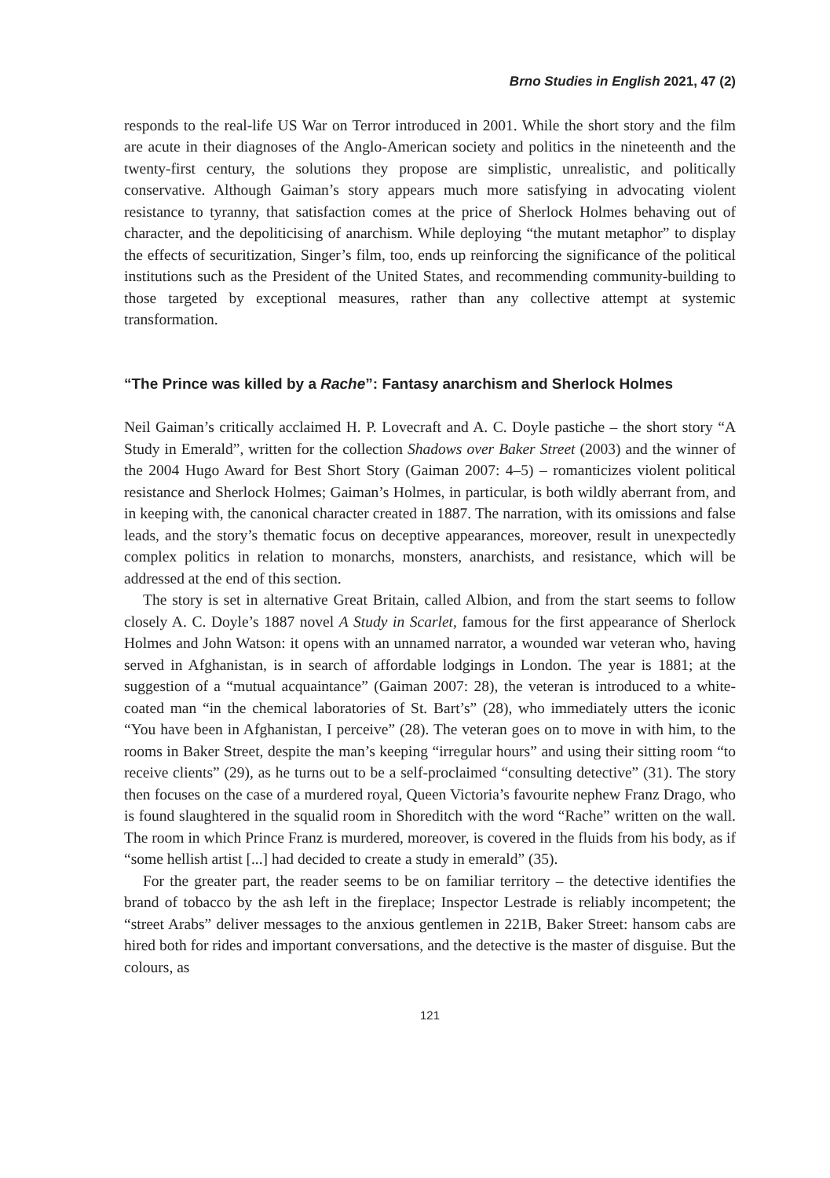Brno Studies in English 2021, 47 (2)
responds to the real-life US War on Terror introduced in 2001. While the short story and the film are acute in their diagnoses of the Anglo-American society and politics in the nineteenth and the twenty-first century, the solutions they propose are simplistic, unrealistic, and politically conservative. Although Gaiman’s story appears much more satisfying in advocating violent resistance to tyranny, that satisfaction comes at the price of Sherlock Holmes behaving out of character, and the depoliticising of anarchism. While deploying “the mutant metaphor” to display the effects of securitization, Singer’s film, too, ends up reinforcing the significance of the political institutions such as the President of the United States, and recommending community-building to those targeted by exceptional measures, rather than any collective attempt at systemic transformation.
“The Prince was killed by a Rache”: Fantasy anarchism and Sherlock Holmes
Neil Gaiman’s critically acclaimed H. P. Lovecraft and A. C. Doyle pastiche – the short story “A Study in Emerald”, written for the collection Shadows over Baker Street (2003) and the winner of the 2004 Hugo Award for Best Short Story (Gaiman 2007: 4–5) – romanticizes violent political resistance and Sherlock Holmes; Gaiman’s Holmes, in particular, is both wildly aberrant from, and in keeping with, the canonical character created in 1887. The narration, with its omissions and false leads, and the story’s thematic focus on deceptive appearances, moreover, result in unexpectedly complex politics in relation to monarchs, monsters, anarchists, and resistance, which will be addressed at the end of this section.
The story is set in alternative Great Britain, called Albion, and from the start seems to follow closely A. C. Doyle’s 1887 novel A Study in Scarlet, famous for the first appearance of Sherlock Holmes and John Watson: it opens with an unnamed narrator, a wounded war veteran who, having served in Afghanistan, is in search of affordable lodgings in London. The year is 1881; at the suggestion of a “mutual acquaintance” (Gaiman 2007: 28), the veteran is introduced to a white-coated man “in the chemical laboratories of St. Bart’s” (28), who immediately utters the iconic “You have been in Afghanistan, I perceive” (28). The veteran goes on to move in with him, to the rooms in Baker Street, despite the man’s keeping “irregular hours” and using their sitting room “to receive clients” (29), as he turns out to be a self-proclaimed “consulting detective” (31). The story then focuses on the case of a murdered royal, Queen Victoria’s favourite nephew Franz Drago, who is found slaughtered in the squalid room in Shoreditch with the word “Rache” written on the wall. The room in which Prince Franz is murdered, moreover, is covered in the fluids from his body, as if “some hellish artist [...] had decided to create a study in emerald” (35).
For the greater part, the reader seems to be on familiar territory – the detective identifies the brand of tobacco by the ash left in the fireplace; Inspector Lestrade is reliably incompetent; the “street Arabs” deliver messages to the anxious gentlemen in 221B, Baker Street: hansom cabs are hired both for rides and important conversations, and the detective is the master of disguise. But the colours, as
121